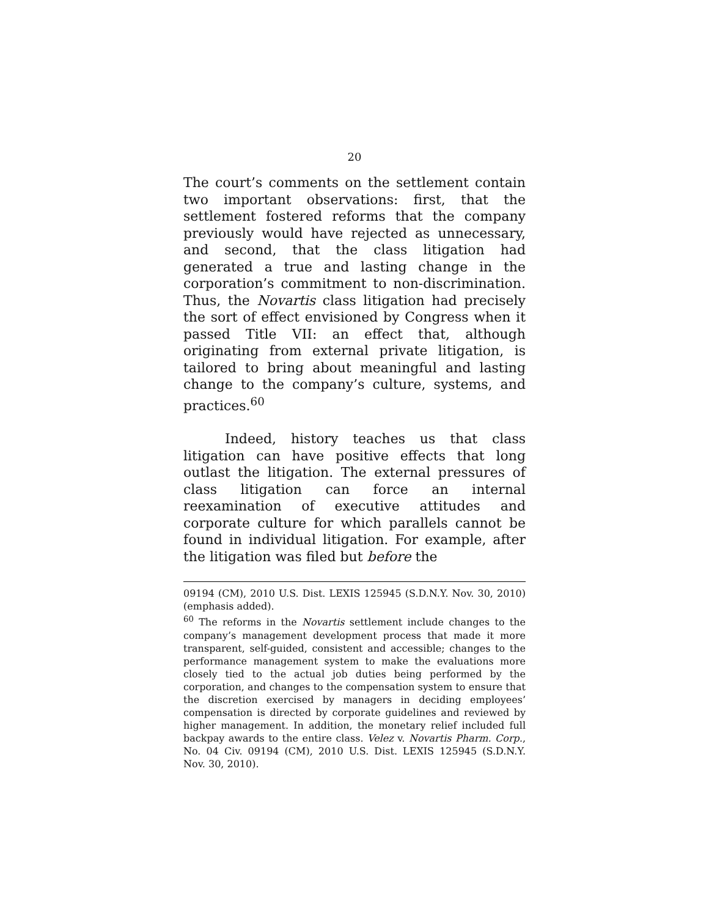20
The court’s comments on the settlement contain two important observations: first, that the settlement fostered reforms that the company previously would have rejected as unnecessary, and second, that the class litigation had generated a true and lasting change in the corporation’s commitment to non-discrimination. Thus, the Novartis class litigation had precisely the sort of effect envisioned by Congress when it passed Title VII: an effect that, although originating from external private litigation, is tailored to bring about meaningful and lasting change to the company’s culture, systems, and practices.<sup>60</sup>
Indeed, history teaches us that class litigation can have positive effects that long outlast the litigation. The external pressures of class litigation can force an internal reexamination of executive attitudes and corporate culture for which parallels cannot be found in individual litigation. For example, after the litigation was filed but before the
09194 (CM), 2010 U.S. Dist. LEXIS 125945 (S.D.N.Y. Nov. 30, 2010) (emphasis added).
<sup>60</sup> The reforms in the Novartis settlement include changes to the company’s management development process that made it more transparent, self-guided, consistent and accessible; changes to the performance management system to make the evaluations more closely tied to the actual job duties being performed by the corporation, and changes to the compensation system to ensure that the discretion exercised by managers in deciding employees’ compensation is directed by corporate guidelines and reviewed by higher management. In addition, the monetary relief included full backpay awards to the entire class. Velez v. Novartis Pharm. Corp., No. 04 Civ. 09194 (CM), 2010 U.S. Dist. LEXIS 125945 (S.D.N.Y. Nov. 30, 2010).